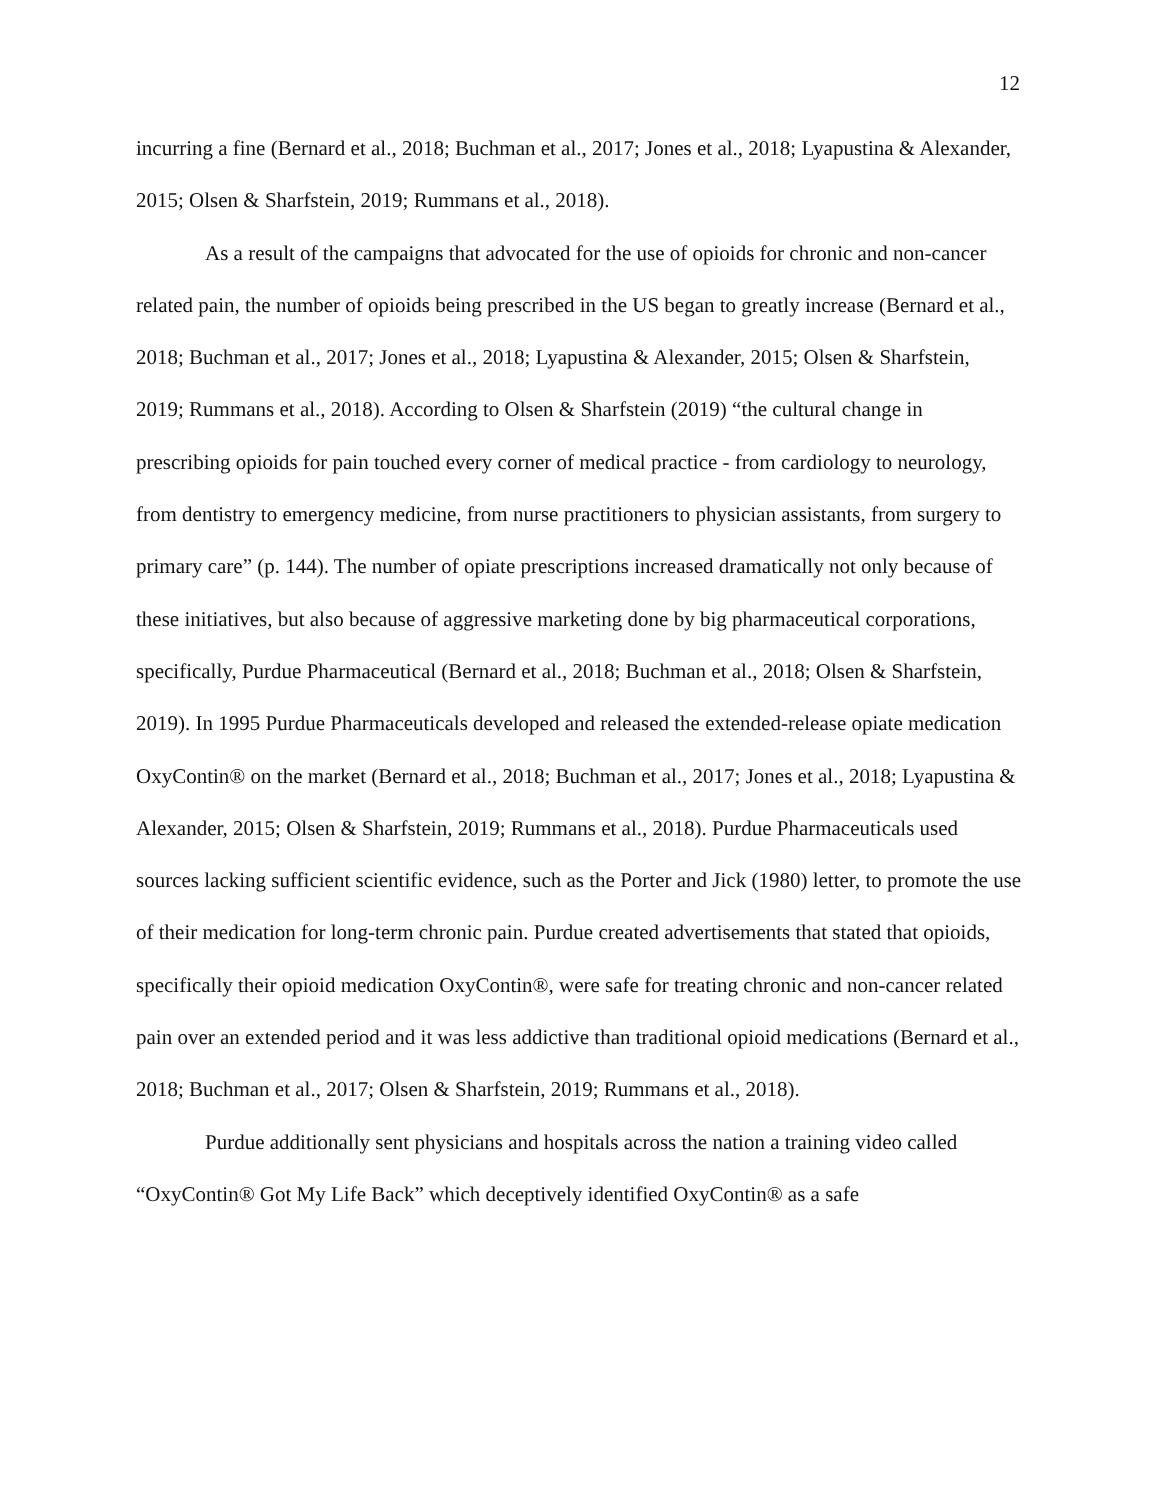12
incurring a fine (Bernard et al., 2018; Buchman et al., 2017; Jones et al., 2018; Lyapustina & Alexander, 2015; Olsen & Sharfstein, 2019; Rummans et al., 2018).
As a result of the campaigns that advocated for the use of opioids for chronic and non-cancer related pain, the number of opioids being prescribed in the US began to greatly increase (Bernard et al., 2018; Buchman et al., 2017; Jones et al., 2018; Lyapustina & Alexander, 2015; Olsen & Sharfstein, 2019; Rummans et al., 2018). According to Olsen & Sharfstein (2019) “the cultural change in prescribing opioids for pain touched every corner of medical practice - from cardiology to neurology, from dentistry to emergency medicine, from nurse practitioners to physician assistants, from surgery to primary care” (p. 144). The number of opiate prescriptions increased dramatically not only because of these initiatives, but also because of aggressive marketing done by big pharmaceutical corporations, specifically, Purdue Pharmaceutical (Bernard et al., 2018; Buchman et al., 2018; Olsen & Sharfstein, 2019). In 1995 Purdue Pharmaceuticals developed and released the extended-release opiate medication OxyContin® on the market (Bernard et al., 2018; Buchman et al., 2017; Jones et al., 2018; Lyapustina & Alexander, 2015; Olsen & Sharfstein, 2019; Rummans et al., 2018). Purdue Pharmaceuticals used sources lacking sufficient scientific evidence, such as the Porter and Jick (1980) letter, to promote the use of their medication for long-term chronic pain. Purdue created advertisements that stated that opioids, specifically their opioid medication OxyContin®, were safe for treating chronic and non-cancer related pain over an extended period and it was less addictive than traditional opioid medications (Bernard et al., 2018; Buchman et al., 2017; Olsen & Sharfstein, 2019; Rummans et al., 2018).
Purdue additionally sent physicians and hospitals across the nation a training video called “OxyContin® Got My Life Back” which deceptively identified OxyContin® as a safe